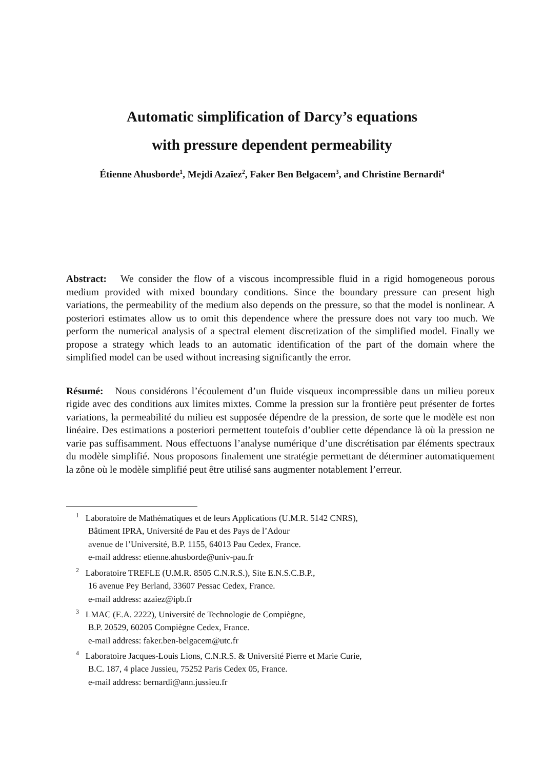Automatic simplification of Darcy’s equations
with pressure dependent permeability
Étienne Ahusborde<sup>1</sup>, Mejdi Azaïez<sup>2</sup>, Faker Ben Belgacem<sup>3</sup>, and Christine Bernardi<sup>4</sup>
Abstract: We consider the flow of a viscous incompressible fluid in a rigid homogeneous porous medium provided with mixed boundary conditions. Since the boundary pressure can present high variations, the permeability of the medium also depends on the pressure, so that the model is nonlinear. A posteriori estimates allow us to omit this dependence where the pressure does not vary too much. We perform the numerical analysis of a spectral element discretization of the simplified model. Finally we propose a strategy which leads to an automatic identification of the part of the domain where the simplified model can be used without increasing significantly the error.
Résumé: Nous considérons l’écoulement d’un fluide visqueux incompressible dans un milieu poreux rigide avec des conditions aux limites mixtes. Comme la pression sur la frontière peut présenter de fortes variations, la permeabilité du milieu est supposée dépendre de la pression, de sorte que le modèle est non linéaire. Des estimations a posteriori permettent toutefois d’oublier cette dépendance là où la pression ne varie pas suffisamment. Nous effectuons l’analyse numérique d’une discrétisation par éléments spectraux du modèle simplifié. Nous proposons finalement une stratégie permettant de déterminer automatiquement la zône où le modèle simplifié peut être utilisé sans augmenter notablement l’erreur.
<sup>1</sup> Laboratoire de Mathématiques et de leurs Applications (U.M.R. 5142 CNRS),
Bâtiment IPRA, Université de Pau et des Pays de l’Adour
avenue de l’Université, B.P. 1155, 64013 Pau Cedex, France.
e-mail address: etienne.ahusborde@univ-pau.fr
<sup>2</sup> Laboratoire TREFLE (U.M.R. 8505 C.N.R.S.), Site E.N.S.C.B.P.,
16 avenue Pey Berland, 33607 Pessac Cedex, France.
e-mail address: azaiez@ipb.fr
<sup>3</sup> LMAC (E.A. 2222), Université de Technologie de Compiègne,
B.P. 20529, 60205 Compiègne Cedex, France.
e-mail address: faker.ben-belgacem@utc.fr
<sup>4</sup> Laboratoire Jacques-Louis Lions, C.N.R.S. & Université Pierre et Marie Curie,
B.C. 187, 4 place Jussieu, 75252 Paris Cedex 05, France.
e-mail address: bernardi@ann.jussieu.fr